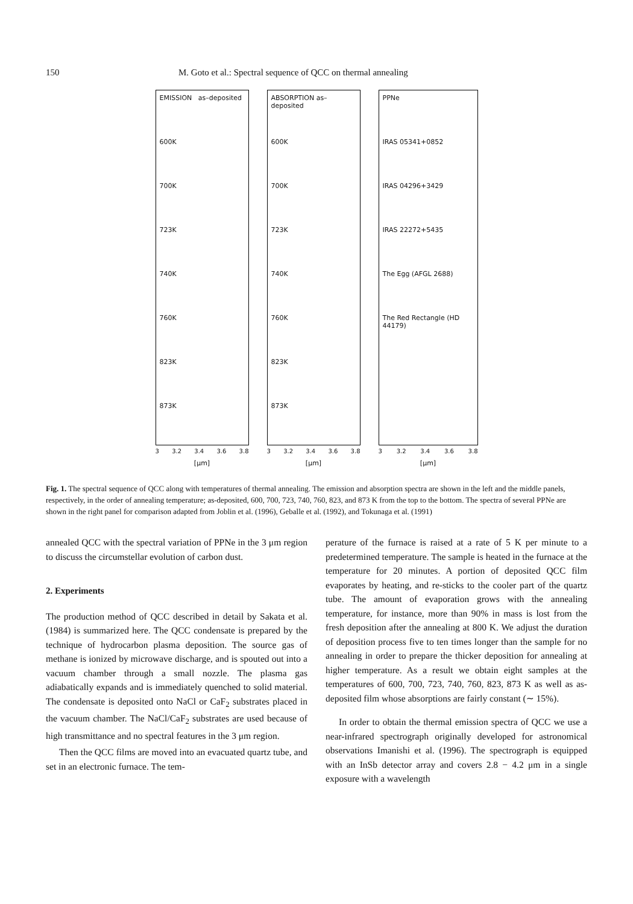150 M. Goto et al.: Spectral sequence of QCC on thermal annealing
EMISSION as–deposited
600K
700K
723K
740K
760K
823K
873K
3 3.2 3.4 3.6 3.8
[μm]
ABSORPTION as–deposited
600K
700K
723K
740K
760K
823K
873K
3 3.2 3.4 3.6 3.8
[μm]
PPNe
IRAS 05341+0852
IRAS 04296+3429
IRAS 22272+5435
The Egg (AFGL 2688)
The Red Rectangle (HD 44179)
3 3.2 3.4 3.6 3.8
[μm]
Fig. 1. The spectral sequence of QCC along with temperatures of thermal annealing. The emission and absorption spectra are shown in the left and the middle panels, respectively, in the order of annealing temperature; as-deposited, 600, 700, 723, 740, 760, 823, and 873 K from the top to the bottom. The spectra of several PPNe are shown in the right panel for comparison adapted from Joblin et al. (1996), Geballe et al. (1992), and Tokunaga et al. (1991)
annealed QCC with the spectral variation of PPNe in the 3 μm region to discuss the circumstellar evolution of carbon dust.
2. Experiments
The production method of QCC described in detail by Sakata et al. (1984) is summarized here. The QCC condensate is prepared by the technique of hydrocarbon plasma deposition. The source gas of methane is ionized by microwave discharge, and is spouted out into a vacuum chamber through a small nozzle. The plasma gas adiabatically expands and is immediately quenched to solid material. The condensate is deposited onto NaCl or CaF<sub>2</sub> substrates placed in the vacuum chamber. The NaCl/CaF<sub>2</sub> substrates are used because of high transmittance and no spectral features in the 3 μm region.
Then the QCC films are moved into an evacuated quartz tube, and set in an electronic furnace. The tem-
perature of the furnace is raised at a rate of 5 K per minute to a predetermined temperature. The sample is heated in the furnace at the temperature for 20 minutes. A portion of deposited QCC film evaporates by heating, and re-sticks to the cooler part of the quartz tube. The amount of evaporation grows with the annealing temperature, for instance, more than 90% in mass is lost from the fresh deposition after the annealing at 800 K. We adjust the duration of deposition process five to ten times longer than the sample for no annealing in order to prepare the thicker deposition for annealing at higher temperature. As a result we obtain eight samples at the temperatures of 600, 700, 723, 740, 760, 823, 873 K as well as as-deposited film whose absorptions are fairly constant (∼ 15%).
In order to obtain the thermal emission spectra of QCC we use a near-infrared spectrograph originally developed for astronomical observations Imanishi et al. (1996). The spectrograph is equipped with an InSb detector array and covers 2.8 − 4.2 μm in a single exposure with a wavelength